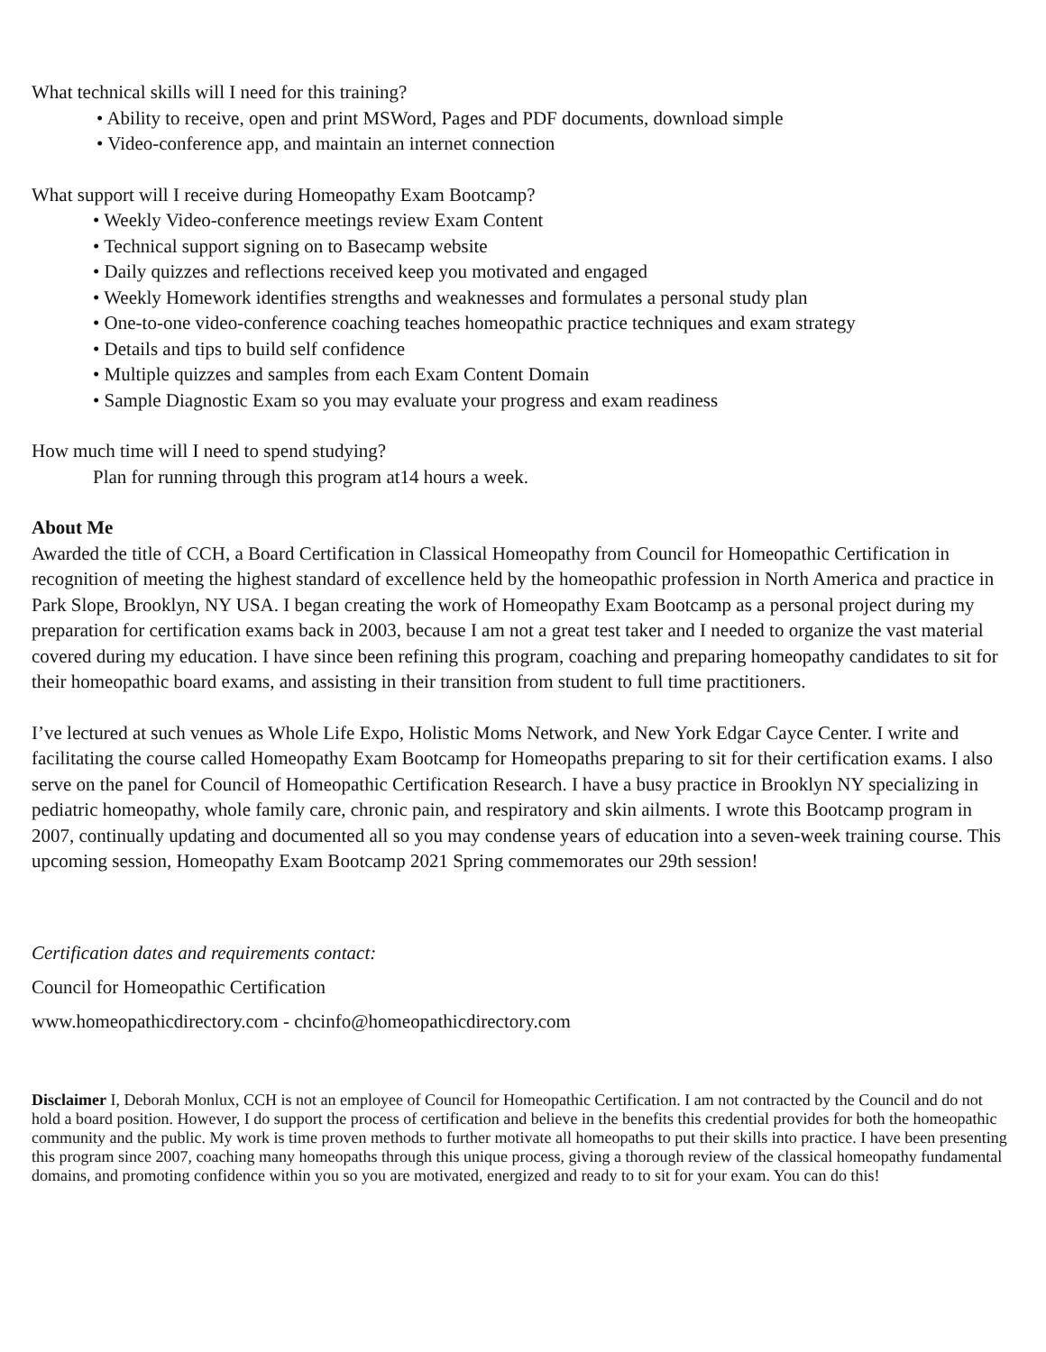What technical skills will I need for this training?
• Ability to receive, open and print MSWord, Pages and PDF documents, download simple
• Video-conference app, and maintain an internet connection
What support will I receive during Homeopathy Exam Bootcamp?
• Weekly Video-conference meetings review Exam Content
• Technical support signing on to Basecamp website
• Daily quizzes and reflections received keep you motivated and engaged
• Weekly Homework identifies strengths and weaknesses and formulates a personal study plan
• One-to-one video-conference coaching teaches homeopathic practice techniques and exam strategy
• Details and tips to build self confidence
• Multiple quizzes and samples from each Exam Content Domain
• Sample Diagnostic Exam so you may evaluate your progress and exam readiness
How much time will I need to spend studying?
Plan for running through this program at14 hours a week.
About Me
Awarded the title of CCH, a Board Certification in Classical Homeopathy from Council for Homeopathic Certification in recognition of meeting the highest standard of excellence held by the homeopathic profession in North America and practice in Park Slope, Brooklyn, NY USA. I began creating the work of Homeopathy Exam Bootcamp as a personal project during my preparation for certification exams back in 2003, because I am not a great test taker and I needed to organize the vast material covered during my education. I have since been refining this program, coaching and preparing homeopathy candidates to sit for their homeopathic board exams, and assisting in their transition from student to full time practitioners.
I’ve lectured at such venues as Whole Life Expo, Holistic Moms Network, and New York Edgar Cayce Center. I write and facilitating the course called Homeopathy Exam Bootcamp for Homeopaths preparing to sit for their certification exams. I also serve on the panel for Council of Homeopathic Certification Research. I have a busy practice in Brooklyn NY specializing in pediatric homeopathy, whole family care, chronic pain, and respiratory and skin ailments. I wrote this Bootcamp program in 2007, continually updating and documented all so you may condense years of education into a seven-week training course. This upcoming session, Homeopathy Exam Bootcamp 2021 Spring commemorates our 29th session!
Certification dates and requirements contact:
Council for Homeopathic Certification
www.homeopathicdirectory.com - chcinfo@homeopathicdirectory.com
Disclaimer I, Deborah Monlux, CCH is not an employee of Council for Homeopathic Certification. I am not contracted by the Council and do not hold a board position. However, I do support the process of certification and believe in the benefits this credential provides for both the homeopathic community and the public. My work is time proven methods to further motivate all homeopaths to put their skills into practice. I have been presenting this program since 2007, coaching many homeopaths through this unique process, giving a thorough review of the classical homeopathy fundamental domains, and promoting confidence within you so you are motivated, energized and ready to to sit for your exam. You can do this!